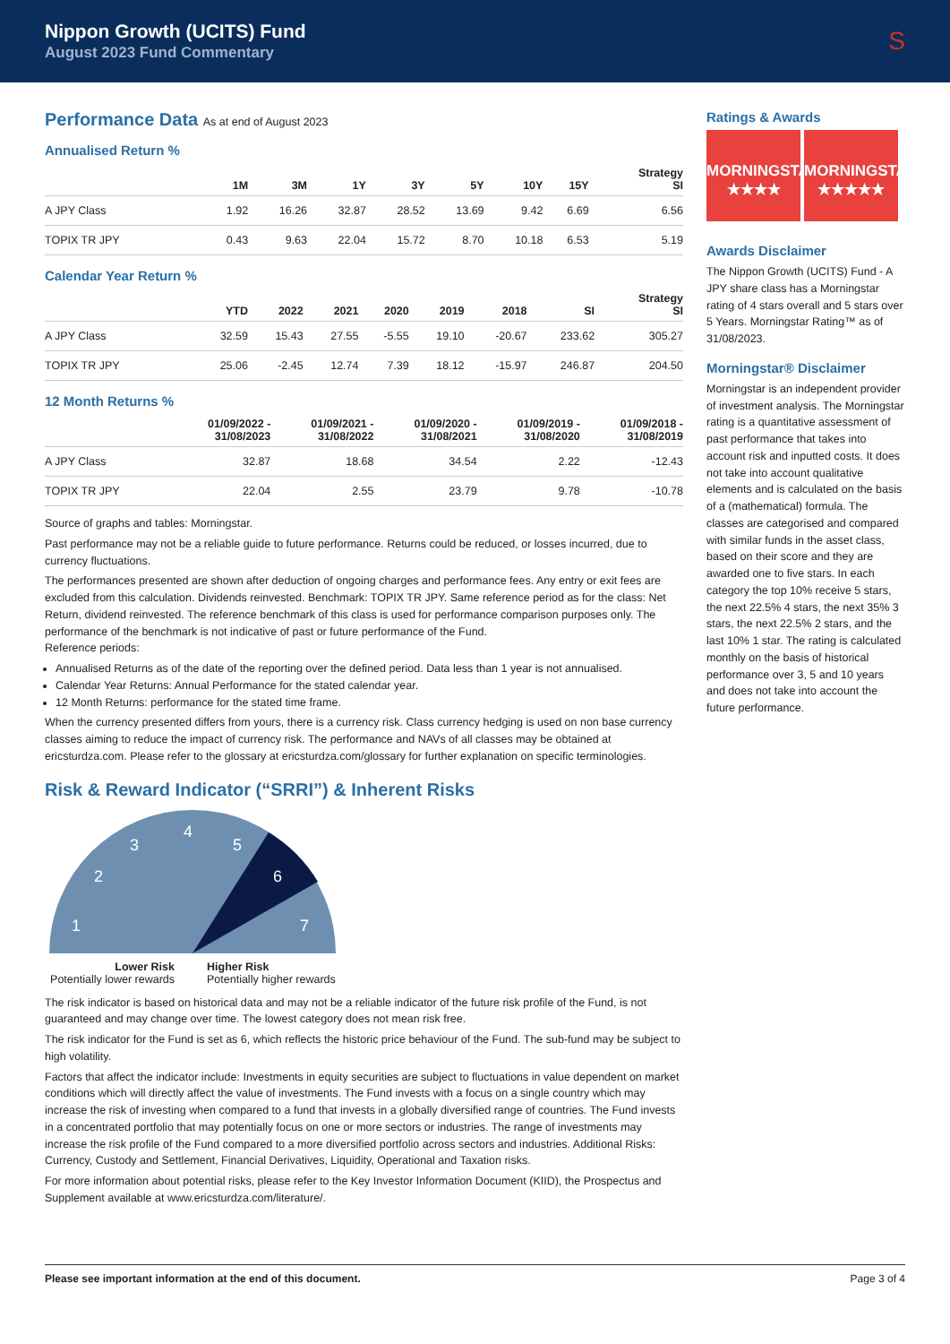Nippon Growth (UCITS) Fund
August 2023 Fund Commentary
S
Performance Data As at end of August 2023
Annualised Return %
| | 1M | 3M | 1Y | 3Y | 5Y | 10Y | 15Y | Strategy SI |
| --- | --- | --- | --- | --- | --- | --- | --- | --- |
| A JPY Class | 1.92 | 16.26 | 32.87 | 28.52 | 13.69 | 9.42 | 6.69 | 6.56 |
| TOPIX TR JPY | 0.43 | 9.63 | 22.04 | 15.72 | 8.70 | 10.18 | 6.53 | 5.19 |
Calendar Year Return %
| | YTD | 2022 | 2021 | 2020 | 2019 | 2018 | SI | Strategy SI |
| --- | --- | --- | --- | --- | --- | --- | --- | --- |
| A JPY Class | 32.59 | 15.43 | 27.55 | -5.55 | 19.10 | -20.67 | 233.62 | 305.27 |
| TOPIX TR JPY | 25.06 | -2.45 | 12.74 | 7.39 | 18.12 | -15.97 | 246.87 | 204.50 |
12 Month Returns %
| | 01/09/2022 - 31/08/2023 | 01/09/2021 - 31/08/2022 | 01/09/2020 - 31/08/2021 | 01/09/2019 - 31/08/2020 | 01/09/2018 - 31/08/2019 |
| --- | --- | --- | --- | --- | --- |
| A JPY Class | 32.87 | 18.68 | 34.54 | 2.22 | -12.43 |
| TOPIX TR JPY | 22.04 | 2.55 | 23.79 | 9.78 | -10.78 |
Source of graphs and tables: Morningstar.
Past performance may not be a reliable guide to future performance. Returns could be reduced, or losses incurred, due to currency fluctuations.
The performances presented are shown after deduction of ongoing charges and performance fees. Any entry or exit fees are excluded from this calculation. Dividends reinvested. Benchmark: TOPIX TR JPY. Same reference period as for the class: Net Return, dividend reinvested. The reference benchmark of this class is used for performance comparison purposes only. The performance of the benchmark is not indicative of past or future performance of the Fund.
Reference periods:
Annualised Returns as of the date of the reporting over the defined period. Data less than 1 year is not annualised.
Calendar Year Returns: Annual Performance for the stated calendar year.
12 Month Returns: performance for the stated time frame.
When the currency presented differs from yours, there is a currency risk. Class currency hedging is used on non base currency classes aiming to reduce the impact of currency risk. The performance and NAVs of all classes may be obtained at ericsturdza.com. Please refer to the glossary at ericsturdza.com/glossary for further explanation on specific terminologies.
Risk & Reward Indicator (“SRRI”) & Inherent Risks
1
2
3
4
5
6
7
Lower Risk
Potentially lower rewards
Higher Risk
Potentially higher rewards
The risk indicator is based on historical data and may not be a reliable indicator of the future risk profile of the Fund, is not guaranteed and may change over time. The lowest category does not mean risk free.
The risk indicator for the Fund is set as 6, which reflects the historic price behaviour of the Fund. The sub-fund may be subject to high volatility.
Factors that affect the indicator include: Investments in equity securities are subject to fluctuations in value dependent on market conditions which will directly affect the value of investments. The Fund invests with a focus on a single country which may increase the risk of investing when compared to a fund that invests in a globally diversified range of countries. The Fund invests in a concentrated portfolio that may potentially focus on one or more sectors or industries. The range of investments may increase the risk profile of the Fund compared to a more diversified portfolio across sectors and industries. Additional Risks: Currency, Custody and Settlement, Financial Derivatives, Liquidity, Operational and Taxation risks.
For more information about potential risks, please refer to the Key Investor Information Document (KIID), the Prospectus and Supplement available at www.ericsturdza.com/literature/.
Ratings & Awards
MORNINGSTAR
★★★★ MORNINGSTAR
★★★★★
Awards Disclaimer
The Nippon Growth (UCITS) Fund - A JPY share class has a Morningstar rating of 4 stars overall and 5 stars over 5 Years. Morningstar Rating™ as of 31/08/2023.
Morningstar® Disclaimer
Morningstar is an independent provider of investment analysis. The Morningstar rating is a quantitative assessment of past performance that takes into account risk and inputted costs. It does not take into account qualitative elements and is calculated on the basis of a (mathematical) formula. The classes are categorised and compared with similar funds in the asset class, based on their score and they are awarded one to five stars. In each category the top 10% receive 5 stars, the next 22.5% 4 stars, the next 35% 3 stars, the next 22.5% 2 stars, and the last 10% 1 star. The rating is calculated monthly on the basis of historical performance over 3, 5 and 10 years and does not take into account the future performance.
Please see important information at the end of this document. Page 3 of 4